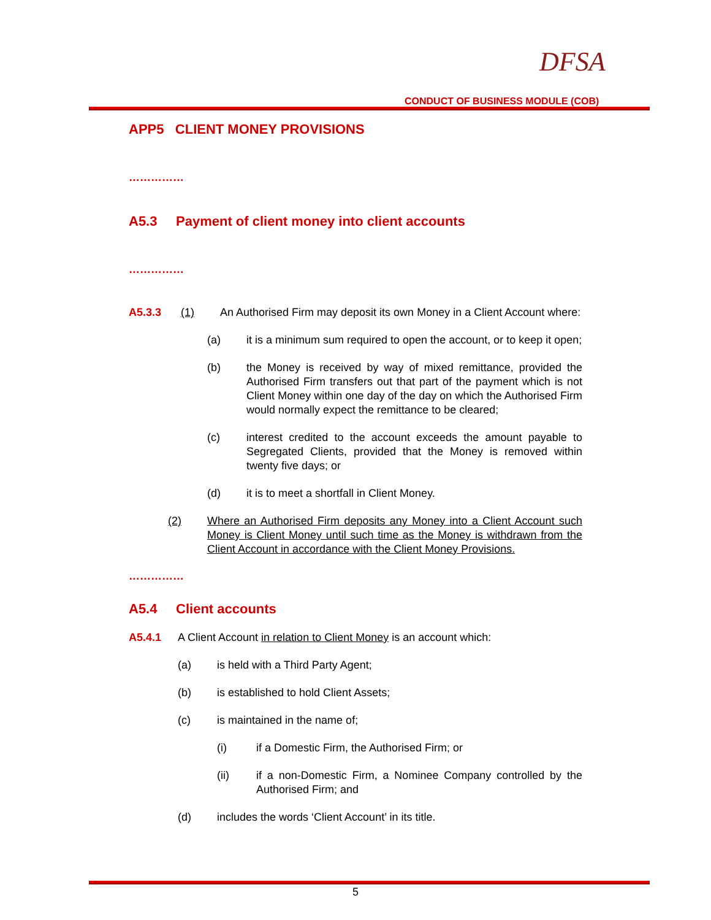DFSA
CONDUCT OF BUSINESS MODULE (COB)
APP5 CLIENT MONEY PROVISIONS
……………
A5.3 Payment of client money into client accounts
……………
A5.3.3 (1) An Authorised Firm may deposit its own Money in a Client Account where:
(a) it is a minimum sum required to open the account, or to keep it open;
(b) the Money is received by way of mixed remittance, provided the Authorised Firm transfers out that part of the payment which is not Client Money within one day of the day on which the Authorised Firm would normally expect the remittance to be cleared;
(c) interest credited to the account exceeds the amount payable to Segregated Clients, provided that the Money is removed within twenty five days; or
(d) it is to meet a shortfall in Client Money.
(2) Where an Authorised Firm deposits any Money into a Client Account such Money is Client Money until such time as the Money is withdrawn from the Client Account in accordance with the Client Money Provisions.
……………
A5.4 Client accounts
A5.4.1 A Client Account in relation to Client Money is an account which:
(a) is held with a Third Party Agent;
(b) is established to hold Client Assets;
(c) is maintained in the name of;
(i) if a Domestic Firm, the Authorised Firm; or
(ii) if a non-Domestic Firm, a Nominee Company controlled by the Authorised Firm; and
(d) includes the words ‘Client Account’ in its title.
5